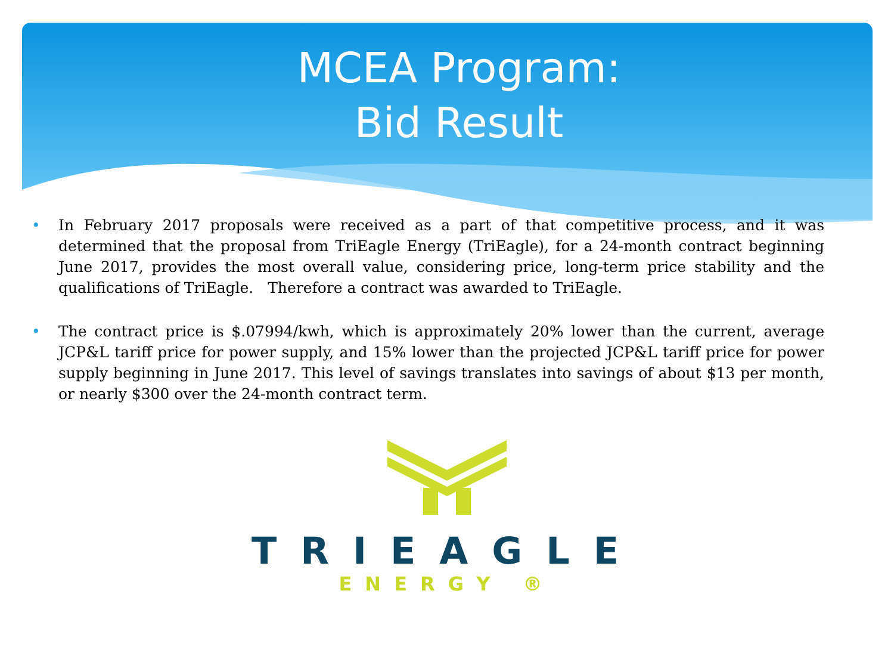MCEA Program:
Bid Result
• In February 2017 proposals were received as a part of that competitive process, and it was determined that the proposal from TriEagle Energy (TriEagle), for a 24-month contract beginning June 2017, provides the most overall value, considering price, long-term price stability and the qualifications of TriEagle. Therefore a contract was awarded to TriEagle.
• The contract price is $.07994/kwh, which is approximately 20% lower than the current, average JCP&L tariff price for power supply, and 15% lower than the projected JCP&L tariff price for power supply beginning in June 2017. This level of savings translates into savings of about $13 per month, or nearly $300 over the 24-month contract term.
TRIEAGLE
ENERGY ®